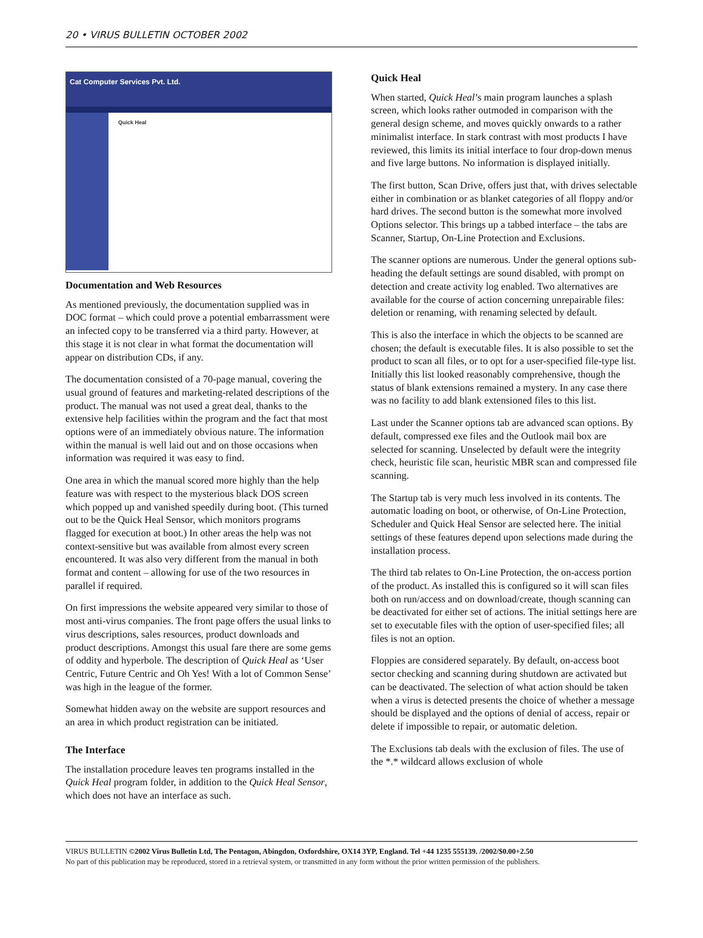20 • VIRUS BULLETIN OCTOBER 2002
Cat Computer Services Pvt. Ltd.
Quick Heal
Documentation and Web Resources
As mentioned previously, the documentation supplied was in DOC format – which could prove a potential embarrassment were an infected copy to be transferred via a third party. However, at this stage it is not clear in what format the documentation will appear on distribution CDs, if any.
The documentation consisted of a 70-page manual, covering the usual ground of features and marketing-related descriptions of the product. The manual was not used a great deal, thanks to the extensive help facilities within the program and the fact that most options were of an immediately obvious nature. The information within the manual is well laid out and on those occasions when information was required it was easy to find.
One area in which the manual scored more highly than the help feature was with respect to the mysterious black DOS screen which popped up and vanished speedily during boot. (This turned out to be the Quick Heal Sensor, which monitors programs flagged for execution at boot.) In other areas the help was not context-sensitive but was available from almost every screen encountered. It was also very different from the manual in both format and content – allowing for use of the two resources in parallel if required.
On first impressions the website appeared very similar to those of most anti-virus companies. The front page offers the usual links to virus descriptions, sales resources, product downloads and product descriptions. Amongst this usual fare there are some gems of oddity and hyperbole. The description of Quick Heal as ‘User Centric, Future Centric and Oh Yes! With a lot of Common Sense’ was high in the league of the former.
Somewhat hidden away on the website are support resources and an area in which product registration can be initiated.
The Interface
The installation procedure leaves ten programs installed in the Quick Heal program folder, in addition to the Quick Heal Sensor, which does not have an interface as such.
Quick Heal
When started, Quick Heal’s main program launches a splash screen, which looks rather outmoded in comparison with the general design scheme, and moves quickly onwards to a rather minimalist interface. In stark contrast with most products I have reviewed, this limits its initial interface to four drop-down menus and five large buttons. No information is displayed initially.
The first button, Scan Drive, offers just that, with drives selectable either in combination or as blanket categories of all floppy and/or hard drives. The second button is the somewhat more involved Options selector. This brings up a tabbed interface – the tabs are Scanner, Startup, On-Line Protection and Exclusions.
The scanner options are numerous. Under the general options sub-heading the default settings are sound disabled, with prompt on detection and create activity log enabled. Two alternatives are available for the course of action concerning unrepairable files: deletion or renaming, with renaming selected by default.
This is also the interface in which the objects to be scanned are chosen; the default is executable files. It is also possible to set the product to scan all files, or to opt for a user-specified file-type list. Initially this list looked reasonably comprehensive, though the status of blank extensions remained a mystery. In any case there was no facility to add blank extensioned files to this list.
Last under the Scanner options tab are advanced scan options. By default, compressed exe files and the Outlook mail box are selected for scanning. Unselected by default were the integrity check, heuristic file scan, heuristic MBR scan and compressed file scanning.
The Startup tab is very much less involved in its contents. The automatic loading on boot, or otherwise, of On-Line Protection, Scheduler and Quick Heal Sensor are selected here. The initial settings of these features depend upon selections made during the installation process.
The third tab relates to On-Line Protection, the on-access portion of the product. As installed this is configured so it will scan files both on run/access and on download/create, though scanning can be deactivated for either set of actions. The initial settings here are set to executable files with the option of user-specified files; all files is not an option.
Floppies are considered separately. By default, on-access boot sector checking and scanning during shutdown are activated but can be deactivated. The selection of what action should be taken when a virus is detected presents the choice of whether a message should be displayed and the options of denial of access, repair or delete if impossible to repair, or automatic deletion.
The Exclusions tab deals with the exclusion of files. The use of the *.* wildcard allows exclusion of whole
VIRUS BULLETIN ©2002 Virus Bulletin Ltd, The Pentagon, Abingdon, Oxfordshire, OX14 3YP, England. Tel +44 1235 555139. /2002/$0.00+2.50
No part of this publication may be reproduced, stored in a retrieval system, or transmitted in any form without the prior written permission of the publishers.